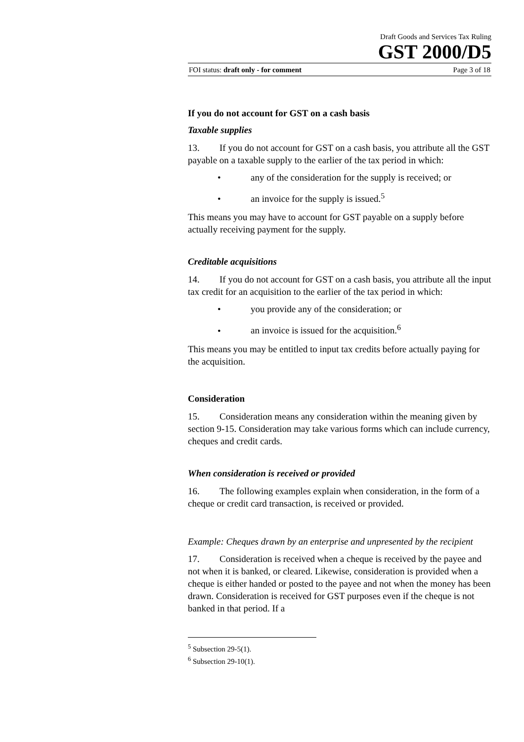Draft Goods and Services Tax Ruling
GST 2000/D5
FOI status: draft only - for comment Page 3 of 18
If you do not account for GST on a cash basis
Taxable supplies
13. If you do not account for GST on a cash basis, you attribute all the GST payable on a taxable supply to the earlier of the tax period in which:
• any of the consideration for the supply is received; or
• an invoice for the supply is issued.<sup>5</sup>
This means you may have to account for GST payable on a supply before actually receiving payment for the supply.
Creditable acquisitions
14. If you do not account for GST on a cash basis, you attribute all the input tax credit for an acquisition to the earlier of the tax period in which:
• you provide any of the consideration; or
• an invoice is issued for the acquisition.<sup>6</sup>
This means you may be entitled to input tax credits before actually paying for the acquisition.
Consideration
15. Consideration means any consideration within the meaning given by section 9-15. Consideration may take various forms which can include currency, cheques and credit cards.
When consideration is received or provided
16. The following examples explain when consideration, in the form of a cheque or credit card transaction, is received or provided.
Example: Cheques drawn by an enterprise and unpresented by the recipient
17. Consideration is received when a cheque is received by the payee and not when it is banked, or cleared. Likewise, consideration is provided when a cheque is either handed or posted to the payee and not when the money has been drawn. Consideration is received for GST purposes even if the cheque is not banked in that period. If a
<sup>5</sup> Subsection 29-5(1).
<sup>6</sup> Subsection 29-10(1).